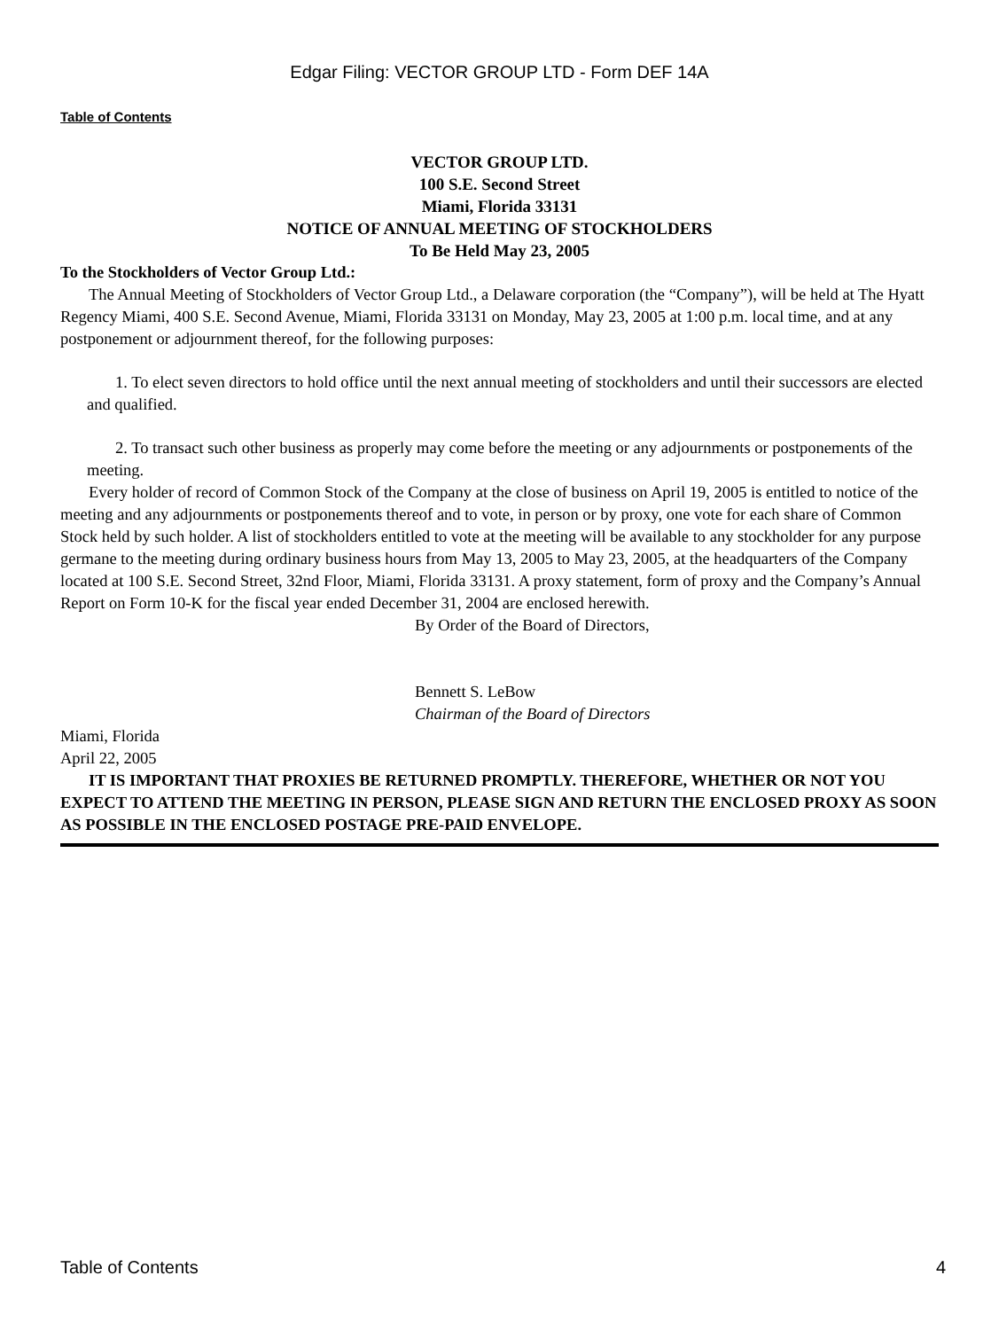Edgar Filing: VECTOR GROUP LTD - Form DEF 14A
Table of Contents
VECTOR GROUP LTD.
100 S.E. Second Street
Miami, Florida 33131
NOTICE OF ANNUAL MEETING OF STOCKHOLDERS
To Be Held May 23, 2005
To the Stockholders of Vector Group Ltd.:
The Annual Meeting of Stockholders of Vector Group Ltd., a Delaware corporation (the “Company”), will be held at The Hyatt Regency Miami, 400 S.E. Second Avenue, Miami, Florida 33131 on Monday, May 23, 2005 at 1:00 p.m. local time, and at any postponement or adjournment thereof, for the following purposes:
1. To elect seven directors to hold office until the next annual meeting of stockholders and until their successors are elected and qualified.
2. To transact such other business as properly may come before the meeting or any adjournments or postponements of the meeting.
Every holder of record of Common Stock of the Company at the close of business on April 19, 2005 is entitled to notice of the meeting and any adjournments or postponements thereof and to vote, in person or by proxy, one vote for each share of Common Stock held by such holder. A list of stockholders entitled to vote at the meeting will be available to any stockholder for any purpose germane to the meeting during ordinary business hours from May 13, 2005 to May 23, 2005, at the headquarters of the Company located at 100 S.E. Second Street, 32nd Floor, Miami, Florida 33131. A proxy statement, form of proxy and the Company’s Annual Report on Form 10-K for the fiscal year ended December 31, 2004 are enclosed herewith.
By Order of the Board of Directors,
Bennett S. LeBow
Chairman of the Board of Directors
Miami, Florida
April 22, 2005
IT IS IMPORTANT THAT PROXIES BE RETURNED PROMPTLY. THEREFORE, WHETHER OR NOT YOU EXPECT TO ATTEND THE MEETING IN PERSON, PLEASE SIGN AND RETURN THE ENCLOSED PROXY AS SOON AS POSSIBLE IN THE ENCLOSED POSTAGE PRE-PAID ENVELOPE.
Table of Contents 4